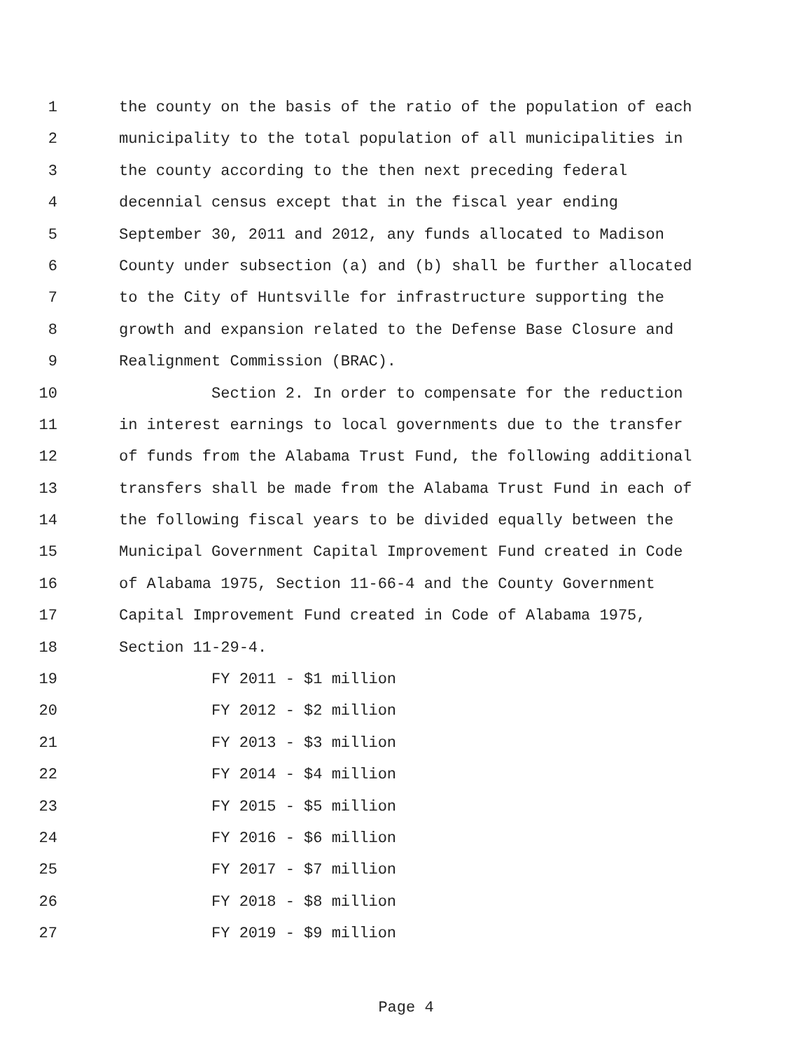1 the county on the basis of the ratio of the population of each
2 municipality to the total population of all municipalities in
3 the county according to the then next preceding federal
4 decennial census except that in the fiscal year ending
5 September 30, 2011 and 2012, any funds allocated to Madison
6 County under subsection (a) and (b) shall be further allocated
7 to the City of Huntsville for infrastructure supporting the
8 growth and expansion related to the Defense Base Closure and
9 Realignment Commission (BRAC).
10 Section 2. In order to compensate for the reduction
11 in interest earnings to local governments due to the transfer
12 of funds from the Alabama Trust Fund, the following additional
13 transfers shall be made from the Alabama Trust Fund in each of
14 the following fiscal years to be divided equally between the
15 Municipal Government Capital Improvement Fund created in Code
16 of Alabama 1975, Section 11-66-4 and the County Government
17 Capital Improvement Fund created in Code of Alabama 1975,
18 Section 11-29-4.
19 FY 2011 - $1 million
20 FY 2012 - $2 million
21 FY 2013 - $3 million
22 FY 2014 - $4 million
23 FY 2015 - $5 million
24 FY 2016 - $6 million
25 FY 2017 - $7 million
26 FY 2018 - $8 million
27 FY 2019 - $9 million
Page 4